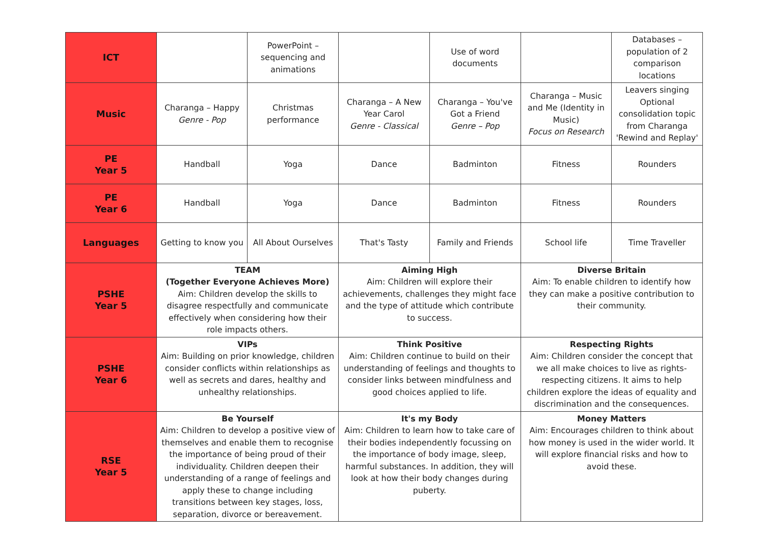| ICT | | PowerPoint – sequencing and animations | | Use of word documents | | Databases – population of 2 comparison locations |
| Music | Charanga – Happy Genre - Pop | Christmas performance | Charanga – A New Year Carol Genre - Classical | Charanga – You've Got a Friend Genre – Pop | Charanga – Music and Me (Identity in Music) Focus on Research | Leavers singing Optional consolidation topic from Charanga 'Rewind and Replay' |
| PE Year 5 | Handball | Yoga | Dance | Badminton | Fitness | Rounders |
| PE Year 6 | Handball | Yoga | Dance | Badminton | Fitness | Rounders |
| Languages | Getting to know you | All About Ourselves | That's Tasty | Family and Friends | School life | Time Traveller |
| PSHE Year 5 | TEAM (Together Everyone Achieves More) Aim: Children develop the skills to disagree respectfully and communicate effectively when considering how their role impacts others. | | Aiming High Aim: Children will explore their achievements, challenges they might face and the type of attitude which contribute to success. | | Diverse Britain Aim: To enable children to identify how they can make a positive contribution to their community. | |
| PSHE Year 6 | VIPs Aim: Building on prior knowledge, children consider conflicts within relationships as well as secrets and dares, healthy and unhealthy relationships. | | Think Positive Aim: Children continue to build on their understanding of feelings and thoughts to consider links between mindfulness and good choices applied to life. | | Respecting Rights Aim: Children consider the concept that we all make choices to live as rights-respecting citizens. It aims to help children explore the ideas of equality and discrimination and the consequences. | |
| RSE Year 5 | Be Yourself Aim: Children to develop a positive view of themselves and enable them to recognise the importance of being proud of their individuality. Children deepen their understanding of a range of feelings and apply these to change including transitions between key stages, loss, separation, divorce or bereavement. | | It's my Body Aim: Children to learn how to take care of their bodies independently focussing on the importance of body image, sleep, harmful substances. In addition, they will look at how their body changes during puberty. | | Money Matters Aim: Encourages children to think about how money is used in the wider world. It will explore financial risks and how to avoid these. | |